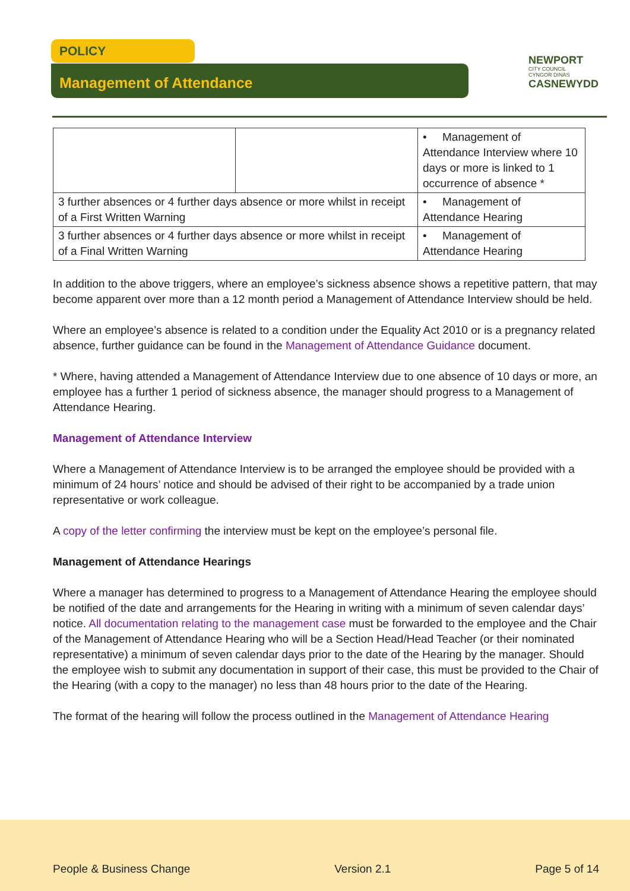POLICY
Management of Attendance
NEWPORT
CITY COUNCIL
CYNGOR DINAS
CASNEWYDD
| | | • Management of Attendance Interview where 10 days or more is linked to 1 occurrence of absence * |
| 3 further absences or 4 further days absence or more whilst in receipt of a First Written Warning | | • Management of Attendance Hearing |
| 3 further absences or 4 further days absence or more whilst in receipt of a Final Written Warning | | • Management of Attendance Hearing |
In addition to the above triggers, where an employee’s sickness absence shows a repetitive pattern, that may become apparent over more than a 12 month period a Management of Attendance Interview should be held.
Where an employee’s absence is related to a condition under the Equality Act 2010 or is a pregnancy related absence, further guidance can be found in the Management of Attendance Guidance document.
* Where, having attended a Management of Attendance Interview due to one absence of 10 days or more, an employee has a further 1 period of sickness absence, the manager should progress to a Management of Attendance Hearing.
Management of Attendance Interview
Where a Management of Attendance Interview is to be arranged the employee should be provided with a minimum of 24 hours’ notice and should be advised of their right to be accompanied by a trade union representative or work colleague.
A copy of the letter confirming the interview must be kept on the employee’s personal file.
Management of Attendance Hearings
Where a manager has determined to progress to a Management of Attendance Hearing the employee should be notified of the date and arrangements for the Hearing in writing with a minimum of seven calendar days’ notice. All documentation relating to the management case must be forwarded to the employee and the Chair of the Management of Attendance Hearing who will be a Section Head/Head Teacher (or their nominated representative) a minimum of seven calendar days prior to the date of the Hearing by the manager. Should the employee wish to submit any documentation in support of their case, this must be provided to the Chair of the Hearing (with a copy to the manager) no less than 48 hours prior to the date of the Hearing.
The format of the hearing will follow the process outlined in the Management of Attendance Hearing
People & Business Change Version 2.1 Page 5 of 14